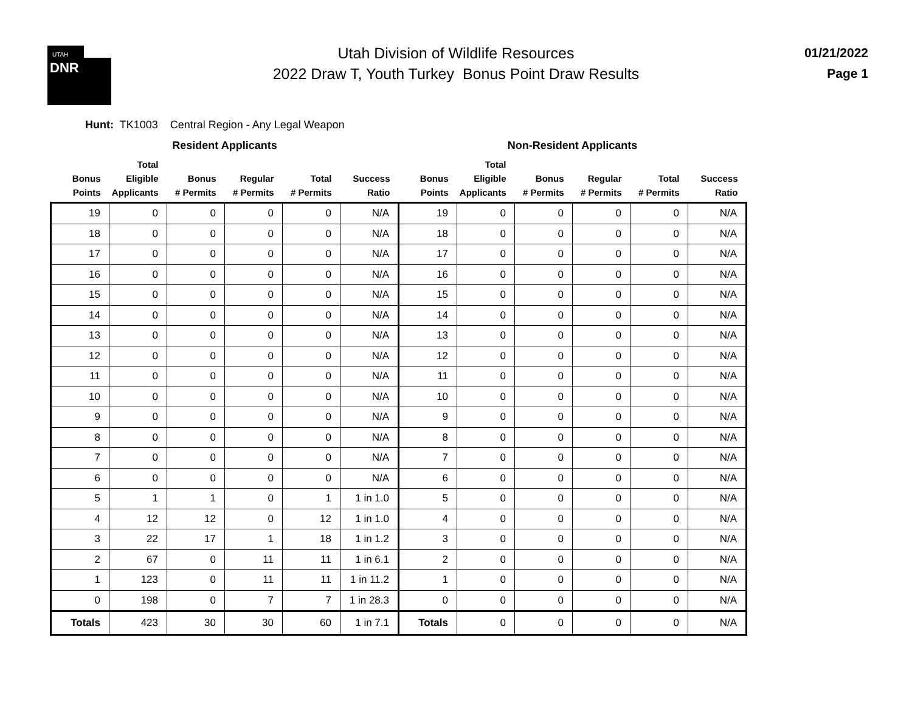UTAH
DNR
Utah Division of Wildlife Resources
2022 Draw T, Youth Turkey Bonus Point Draw Results
01/21/2022
Page 1
Hunt: TK1003 Central Region - Any Legal Weapon
| Resident Applicants | | | | | | Non-Resident Applicants | | | | | |
| --- | --- | --- | --- | --- | --- | --- | --- | --- | --- | --- | --- |
| Bonus Points | Total Eligible Applicants | Bonus # Permits | Regular # Permits | Total # Permits | Success Ratio | Bonus Points | Total Eligible Applicants | Bonus # Permits | Regular # Permits | Total # Permits | Success Ratio |
| 19 | 0 | 0 | 0 | 0 | N/A | 19 | 0 | 0 | 0 | 0 | N/A |
| 18 | 0 | 0 | 0 | 0 | N/A | 18 | 0 | 0 | 0 | 0 | N/A |
| 17 | 0 | 0 | 0 | 0 | N/A | 17 | 0 | 0 | 0 | 0 | N/A |
| 16 | 0 | 0 | 0 | 0 | N/A | 16 | 0 | 0 | 0 | 0 | N/A |
| 15 | 0 | 0 | 0 | 0 | N/A | 15 | 0 | 0 | 0 | 0 | N/A |
| 14 | 0 | 0 | 0 | 0 | N/A | 14 | 0 | 0 | 0 | 0 | N/A |
| 13 | 0 | 0 | 0 | 0 | N/A | 13 | 0 | 0 | 0 | 0 | N/A |
| 12 | 0 | 0 | 0 | 0 | N/A | 12 | 0 | 0 | 0 | 0 | N/A |
| 11 | 0 | 0 | 0 | 0 | N/A | 11 | 0 | 0 | 0 | 0 | N/A |
| 10 | 0 | 0 | 0 | 0 | N/A | 10 | 0 | 0 | 0 | 0 | N/A |
| 9 | 0 | 0 | 0 | 0 | N/A | 9 | 0 | 0 | 0 | 0 | N/A |
| 8 | 0 | 0 | 0 | 0 | N/A | 8 | 0 | 0 | 0 | 0 | N/A |
| 7 | 0 | 0 | 0 | 0 | N/A | 7 | 0 | 0 | 0 | 0 | N/A |
| 6 | 0 | 0 | 0 | 0 | N/A | 6 | 0 | 0 | 0 | 0 | N/A |
| 5 | 1 | 1 | 0 | 1 | 1 in 1.0 | 5 | 0 | 0 | 0 | 0 | N/A |
| 4 | 12 | 12 | 0 | 12 | 1 in 1.0 | 4 | 0 | 0 | 0 | 0 | N/A |
| 3 | 22 | 17 | 1 | 18 | 1 in 1.2 | 3 | 0 | 0 | 0 | 0 | N/A |
| 2 | 67 | 0 | 11 | 11 | 1 in 6.1 | 2 | 0 | 0 | 0 | 0 | N/A |
| 1 | 123 | 0 | 11 | 11 | 1 in 11.2 | 1 | 0 | 0 | 0 | 0 | N/A |
| 0 | 198 | 0 | 7 | 7 | 1 in 28.3 | 0 | 0 | 0 | 0 | 0 | N/A |
| Totals | 423 | 30 | 30 | 60 | 1 in 7.1 | Totals | 0 | 0 | 0 | 0 | N/A |